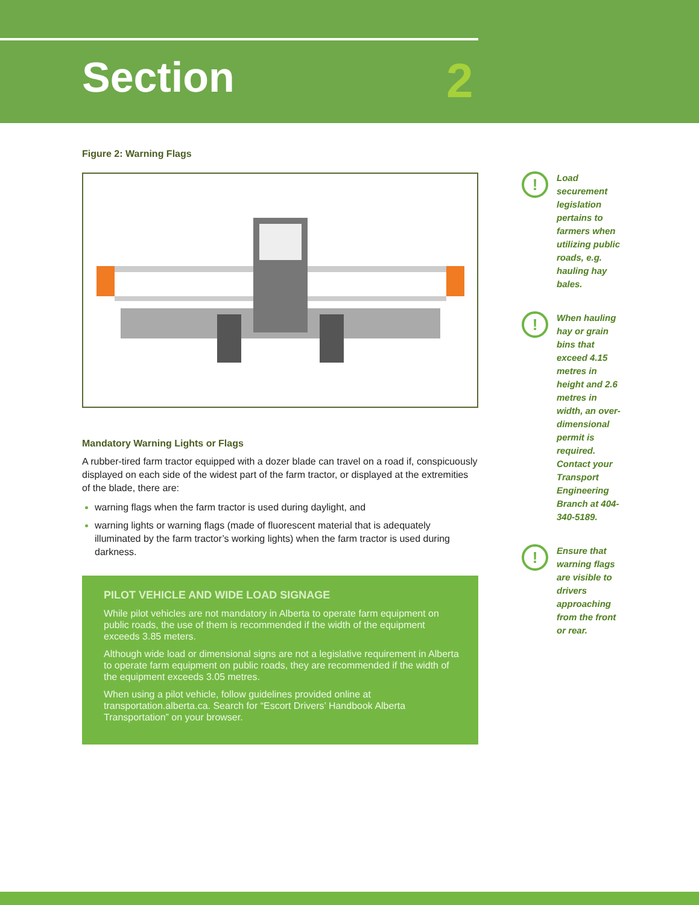Section 2
Figure 2: Warning Flags
Mandatory Warning Lights or Flags
A rubber-tired farm tractor equipped with a dozer blade can travel on a road if, conspicuously displayed on each side of the widest part of the farm tractor, or displayed at the extremities of the blade, there are:
warning flags when the farm tractor is used during daylight, and
warning lights or warning flags (made of fluorescent material that is adequately illuminated by the farm tractor’s working lights) when the farm tractor is used during darkness.
PILOT VEHICLE AND WIDE LOAD SIGNAGE
While pilot vehicles are not mandatory in Alberta to operate farm equipment on public roads, the use of them is recommended if the width of the equipment exceeds 3.85 meters.
Although wide load or dimensional signs are not a legislative requirement in Alberta to operate farm equipment on public roads, they are recommended if the width of the equipment exceeds 3.05 metres.
When using a pilot vehicle, follow guidelines provided online at transportation.alberta.ca. Search for “Escort Drivers’ Handbook Alberta Transportation” on your browser.
!
Load securement legislation pertains to farmers when utilizing public roads, e.g. hauling hay bales.
!
When hauling hay or grain bins that exceed 4.15 metres in height and 2.6 metres in width, an over-dimensional permit is required. Contact your Transport Engineering Branch at 404-340-5189.
!
Ensure that warning flags are visible to drivers approaching from the front or rear.